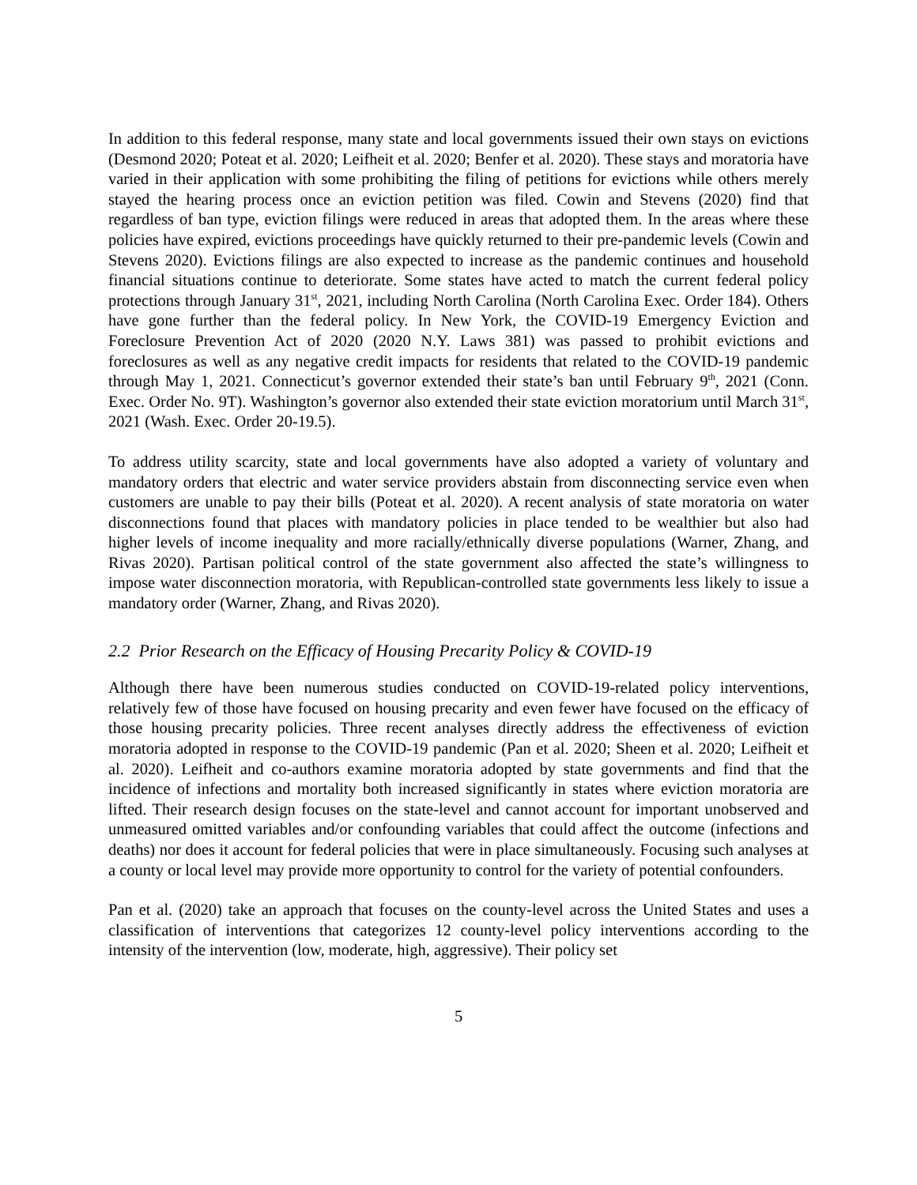In addition to this federal response, many state and local governments issued their own stays on evictions (Desmond 2020; Poteat et al. 2020; Leifheit et al. 2020; Benfer et al. 2020). These stays and moratoria have varied in their application with some prohibiting the filing of petitions for evictions while others merely stayed the hearing process once an eviction petition was filed. Cowin and Stevens (2020) find that regardless of ban type, eviction filings were reduced in areas that adopted them. In the areas where these policies have expired, evictions proceedings have quickly returned to their pre-pandemic levels (Cowin and Stevens 2020). Evictions filings are also expected to increase as the pandemic continues and household financial situations continue to deteriorate. Some states have acted to match the current federal policy protections through January 31<sup>st</sup>, 2021, including North Carolina (North Carolina Exec. Order 184). Others have gone further than the federal policy. In New York, the COVID-19 Emergency Eviction and Foreclosure Prevention Act of 2020 (2020 N.Y. Laws 381) was passed to prohibit evictions and foreclosures as well as any negative credit impacts for residents that related to the COVID-19 pandemic through May 1, 2021. Connecticut’s governor extended their state’s ban until February 9<sup>th</sup>, 2021 (Conn. Exec. Order No. 9T). Washington’s governor also extended their state eviction moratorium until March 31<sup>st</sup>, 2021 (Wash. Exec. Order 20-19.5).
To address utility scarcity, state and local governments have also adopted a variety of voluntary and mandatory orders that electric and water service providers abstain from disconnecting service even when customers are unable to pay their bills (Poteat et al. 2020). A recent analysis of state moratoria on water disconnections found that places with mandatory policies in place tended to be wealthier but also had higher levels of income inequality and more racially/ethnically diverse populations (Warner, Zhang, and Rivas 2020). Partisan political control of the state government also affected the state’s willingness to impose water disconnection moratoria, with Republican-controlled state governments less likely to issue a mandatory order (Warner, Zhang, and Rivas 2020).
2.2 Prior Research on the Efficacy of Housing Precarity Policy & COVID-19
Although there have been numerous studies conducted on COVID-19-related policy interventions, relatively few of those have focused on housing precarity and even fewer have focused on the efficacy of those housing precarity policies. Three recent analyses directly address the effectiveness of eviction moratoria adopted in response to the COVID-19 pandemic (Pan et al. 2020; Sheen et al. 2020; Leifheit et al. 2020). Leifheit and co-authors examine moratoria adopted by state governments and find that the incidence of infections and mortality both increased significantly in states where eviction moratoria are lifted. Their research design focuses on the state-level and cannot account for important unobserved and unmeasured omitted variables and/or confounding variables that could affect the outcome (infections and deaths) nor does it account for federal policies that were in place simultaneously. Focusing such analyses at a county or local level may provide more opportunity to control for the variety of potential confounders.
Pan et al. (2020) take an approach that focuses on the county-level across the United States and uses a classification of interventions that categorizes 12 county-level policy interventions according to the intensity of the intervention (low, moderate, high, aggressive). Their policy set
5